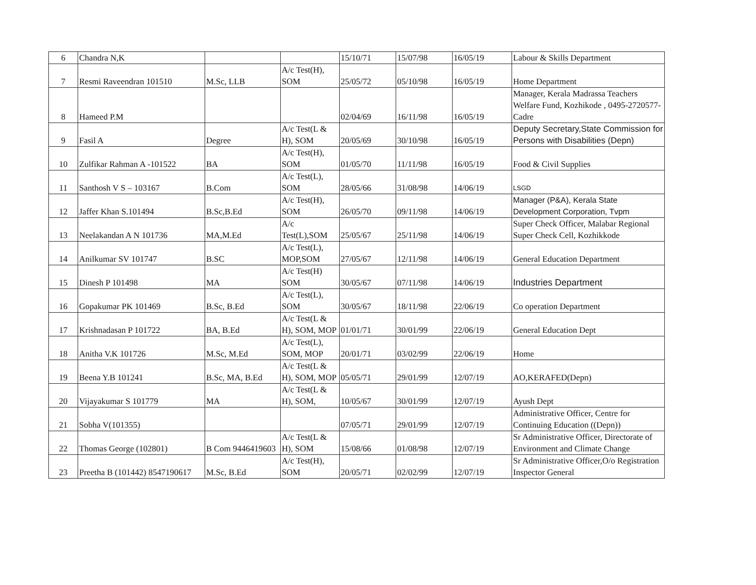| 6 | Chandra N,K | | | 15/10/71 | 15/07/98 | 16/05/19 | Labour & Skills Department |
| 7 | Resmi Raveendran 101510 | M.Sc, LLB | A/c Test(H), SOM | 25/05/72 | 05/10/98 | 16/05/19 | Home Department |
| 8 | Hameed P.M | | | 02/04/69 | 16/11/98 | 16/05/19 | Manager, Kerala Madrassa Teachers Welfare Fund, Kozhikode , 0495-2720577-Cadre |
| 9 | Fasil A | Degree | A/c Test(L & H), SOM | 20/05/69 | 30/10/98 | 16/05/19 | Deputy Secretary,State Commission for Persons with Disabilities (Depn) |
| 10 | Zulfikar Rahman A -101522 | BA | A/c Test(H), SOM | 01/05/70 | 11/11/98 | 16/05/19 | Food & Civil Supplies |
| 11 | Santhosh V S – 103167 | B.Com | A/c Test(L), SOM | 28/05/66 | 31/08/98 | 14/06/19 | LSGD |
| 12 | Jaffer Khan S.101494 | B.Sc,B.Ed | A/c Test(H), SOM | 26/05/70 | 09/11/98 | 14/06/19 | Manager (P&A), Kerala State Development Corporation, Tvpm |
| 13 | Neelakandan A N 101736 | MA,M.Ed | A/c Test(L),SOM | 25/05/67 | 25/11/98 | 14/06/19 | Super Check Officer, Malabar Regional Super Check Cell, Kozhikkode |
| 14 | Anilkumar SV 101747 | B.SC | A/c Test(L), MOP,SOM | 27/05/67 | 12/11/98 | 14/06/19 | General Education Department |
| 15 | Dinesh P 101498 | MA | A/c Test(H) SOM | 30/05/67 | 07/11/98 | 14/06/19 | Industries Department |
| 16 | Gopakumar PK 101469 | B.Sc, B.Ed | A/c Test(L), SOM | 30/05/67 | 18/11/98 | 22/06/19 | Co operation Department |
| 17 | Krishnadasan P 101722 | BA, B.Ed | A/c Test(L & H), SOM, MOP | 01/01/71 | 30/01/99 | 22/06/19 | General Education Dept |
| 18 | Anitha V.K 101726 | M.Sc, M.Ed | A/c Test(L), SOM, MOP | 20/01/71 | 03/02/99 | 22/06/19 | Home |
| 19 | Beena Y.B 101241 | B.Sc, MA, B.Ed | A/c Test(L & H), SOM, MOP | 05/05/71 | 29/01/99 | 12/07/19 | AO,KERAFED(Depn) |
| 20 | Vijayakumar S 101779 | MA | A/c Test(L & H), SOM, | 10/05/67 | 30/01/99 | 12/07/19 | Ayush Dept |
| 21 | Sobha V(101355) | | | 07/05/71 | 29/01/99 | 12/07/19 | Administrative Officer, Centre for Continuing Education ((Depn)) |
| 22 | Thomas George (102801) | B Com 9446419603 | A/c Test(L & H), SOM | 15/08/66 | 01/08/98 | 12/07/19 | Sr Administrative Officer, Directorate of Environment and Climate Change |
| 23 | Preetha B (101442) 8547190617 | M.Sc, B.Ed | A/c Test(H), SOM | 20/05/71 | 02/02/99 | 12/07/19 | Sr Administrative Officer,O/o Registration Inspector General |